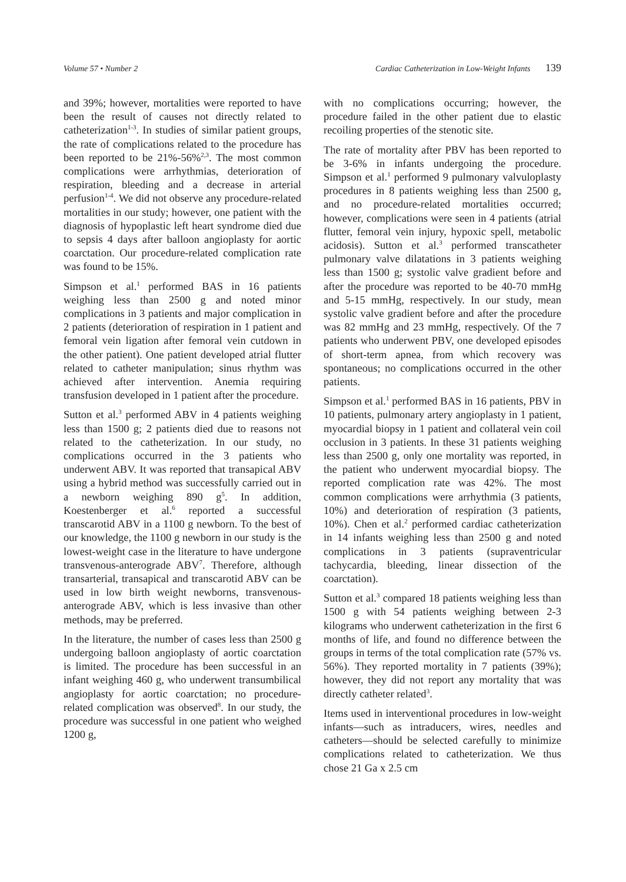Volume 57 • Number 2 Cardiac Catheterization in Low-Weight Infants 139
and 39%; however, mortalities were reported to have been the result of causes not directly related to catheterization<sup>1-3</sup>. In studies of similar patient groups, the rate of complications related to the procedure has been reported to be 21%-56%<sup>2,3</sup>. The most common complications were arrhythmias, deterioration of respiration, bleeding and a decrease in arterial perfusion<sup>1-4</sup>. We did not observe any procedure-related mortalities in our study; however, one patient with the diagnosis of hypoplastic left heart syndrome died due to sepsis 4 days after balloon angioplasty for aortic coarctation. Our procedure-related complication rate was found to be 15%.
Simpson et al.<sup>1</sup> performed BAS in 16 patients weighing less than 2500 g and noted minor complications in 3 patients and major complication in 2 patients (deterioration of respiration in 1 patient and femoral vein ligation after femoral vein cutdown in the other patient). One patient developed atrial flutter related to catheter manipulation; sinus rhythm was achieved after intervention. Anemia requiring transfusion developed in 1 patient after the procedure.
Sutton et al.<sup>3</sup> performed ABV in 4 patients weighing less than 1500 g; 2 patients died due to reasons not related to the catheterization. In our study, no complications occurred in the 3 patients who underwent ABV. It was reported that transapical ABV using a hybrid method was successfully carried out in a newborn weighing 890 g<sup>5</sup>. In addition, Koestenberger et al.<sup>6</sup> reported a successful transcarotid ABV in a 1100 g newborn. To the best of our knowledge, the 1100 g newborn in our study is the lowest-weight case in the literature to have undergone transvenous-anterograde ABV<sup>7</sup>. Therefore, although transarterial, transapical and transcarotid ABV can be used in low birth weight newborns, transvenous-anterograde ABV, which is less invasive than other methods, may be preferred.
In the literature, the number of cases less than 2500 g undergoing balloon angioplasty of aortic coarctation is limited. The procedure has been successful in an infant weighing 460 g, who underwent transumbilical angioplasty for aortic coarctation; no procedure-related complication was observed<sup>8</sup>. In our study, the procedure was successful in one patient who weighed 1200 g,
with no complications occurring; however, the procedure failed in the other patient due to elastic recoiling properties of the stenotic site.
The rate of mortality after PBV has been reported to be 3-6% in infants undergoing the procedure. Simpson et al.<sup>1</sup> performed 9 pulmonary valvuloplasty procedures in 8 patients weighing less than 2500 g, and no procedure-related mortalities occurred; however, complications were seen in 4 patients (atrial flutter, femoral vein injury, hypoxic spell, metabolic acidosis). Sutton et al.<sup>3</sup> performed transcatheter pulmonary valve dilatations in 3 patients weighing less than 1500 g; systolic valve gradient before and after the procedure was reported to be 40-70 mmHg and 5-15 mmHg, respectively. In our study, mean systolic valve gradient before and after the procedure was 82 mmHg and 23 mmHg, respectively. Of the 7 patients who underwent PBV, one developed episodes of short-term apnea, from which recovery was spontaneous; no complications occurred in the other patients.
Simpson et al.<sup>1</sup> performed BAS in 16 patients, PBV in 10 patients, pulmonary artery angioplasty in 1 patient, myocardial biopsy in 1 patient and collateral vein coil occlusion in 3 patients. In these 31 patients weighing less than 2500 g, only one mortality was reported, in the patient who underwent myocardial biopsy. The reported complication rate was 42%. The most common complications were arrhythmia (3 patients, 10%) and deterioration of respiration (3 patients, 10%). Chen et al.<sup>2</sup> performed cardiac catheterization in 14 infants weighing less than 2500 g and noted complications in 3 patients (supraventricular tachycardia, bleeding, linear dissection of the coarctation).
Sutton et al.<sup>3</sup> compared 18 patients weighing less than 1500 g with 54 patients weighing between 2-3 kilograms who underwent catheterization in the first 6 months of life, and found no difference between the groups in terms of the total complication rate (57% vs. 56%). They reported mortality in 7 patients (39%); however, they did not report any mortality that was directly catheter related<sup>3</sup>.
Items used in interventional procedures in low-weight infants—such as intraducers, wires, needles and catheters—should be selected carefully to minimize complications related to catheterization. We thus chose 21 Ga x 2.5 cm